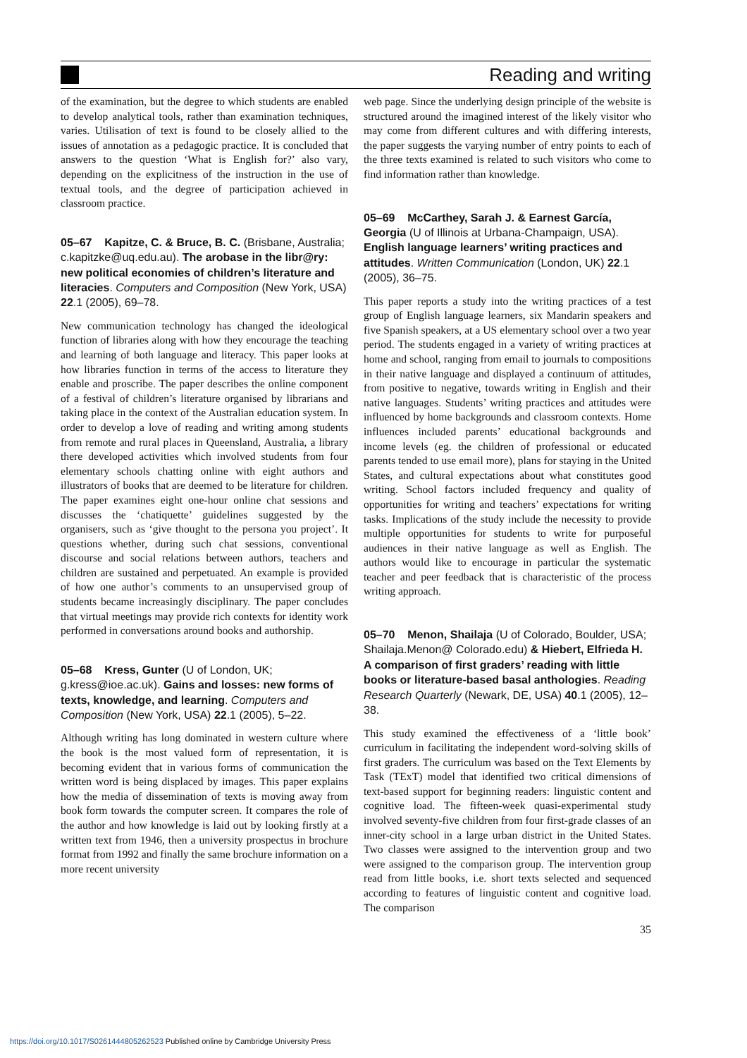Reading and writing
of the examination, but the degree to which students are enabled to develop analytical tools, rather than examination techniques, varies. Utilisation of text is found to be closely allied to the issues of annotation as a pedagogic practice. It is concluded that answers to the question ‘What is English for?’ also vary, depending on the explicitness of the instruction in the use of textual tools, and the degree of participation achieved in classroom practice.
05–67 Kapitze, C. & Bruce, B. C. (Brisbane, Australia; c.kapitzke@uq.edu.au). The arobase in the libr@ry: new political economies of children’s literature and literacies. Computers and Composition (New York, USA) 22.1 (2005), 69–78.
New communication technology has changed the ideological function of libraries along with how they encourage the teaching and learning of both language and literacy. This paper looks at how libraries function in terms of the access to literature they enable and proscribe. The paper describes the online component of a festival of children’s literature organised by librarians and taking place in the context of the Australian education system. In order to develop a love of reading and writing among students from remote and rural places in Queensland, Australia, a library there developed activities which involved students from four elementary schools chatting online with eight authors and illustrators of books that are deemed to be literature for children. The paper examines eight one-hour online chat sessions and discusses the ‘chatiquette’ guidelines suggested by the organisers, such as ‘give thought to the persona you project’. It questions whether, during such chat sessions, conventional discourse and social relations between authors, teachers and children are sustained and perpetuated. An example is provided of how one author’s comments to an unsupervised group of students became increasingly disciplinary. The paper concludes that virtual meetings may provide rich contexts for identity work performed in conversations around books and authorship.
05–68 Kress, Gunter (U of London, UK; g.kress@ioe.ac.uk). Gains and losses: new forms of texts, knowledge, and learning. Computers and Composition (New York, USA) 22.1 (2005), 5–22.
Although writing has long dominated in western culture where the book is the most valued form of representation, it is becoming evident that in various forms of communication the written word is being displaced by images. This paper explains how the media of dissemination of texts is moving away from book form towards the computer screen. It compares the role of the author and how knowledge is laid out by looking firstly at a written text from 1946, then a university prospectus in brochure format from 1992 and finally the same brochure information on a more recent university
web page. Since the underlying design principle of the website is structured around the imagined interest of the likely visitor who may come from different cultures and with differing interests, the paper suggests the varying number of entry points to each of the three texts examined is related to such visitors who come to find information rather than knowledge.
05–69 McCarthey, Sarah J. & Earnest García, Georgia (U of Illinois at Urbana-Champaign, USA). English language learners’ writing practices and attitudes. Written Communication (London, UK) 22.1 (2005), 36–75.
This paper reports a study into the writing practices of a test group of English language learners, six Mandarin speakers and five Spanish speakers, at a US elementary school over a two year period. The students engaged in a variety of writing practices at home and school, ranging from email to journals to compositions in their native language and displayed a continuum of attitudes, from positive to negative, towards writing in English and their native languages. Students’ writing practices and attitudes were influenced by home backgrounds and classroom contexts. Home influences included parents’ educational backgrounds and income levels (eg. the children of professional or educated parents tended to use email more), plans for staying in the United States, and cultural expectations about what constitutes good writing. School factors included frequency and quality of opportunities for writing and teachers’ expectations for writing tasks. Implications of the study include the necessity to provide multiple opportunities for students to write for purposeful audiences in their native language as well as English. The authors would like to encourage in particular the systematic teacher and peer feedback that is characteristic of the process writing approach.
05–70 Menon, Shailaja (U of Colorado, Boulder, USA; Shailaja.Menon@ Colorado.edu) & Hiebert, Elfrieda H. A comparison of first graders’ reading with little books or literature-based basal anthologies. Reading Research Quarterly (Newark, DE, USA) 40.1 (2005), 12–38.
This study examined the effectiveness of a ‘little book’ curriculum in facilitating the independent word-solving skills of first graders. The curriculum was based on the Text Elements by Task (TExT) model that identified two critical dimensions of text-based support for beginning readers: linguistic content and cognitive load. The fifteen-week quasi-experimental study involved seventy-five children from four first-grade classes of an inner-city school in a large urban district in the United States. Two classes were assigned to the intervention group and two were assigned to the comparison group. The intervention group read from little books, i.e. short texts selected and sequenced according to features of linguistic content and cognitive load. The comparison
35
https://doi.org/10.1017/S0261444805262523 Published online by Cambridge University Press